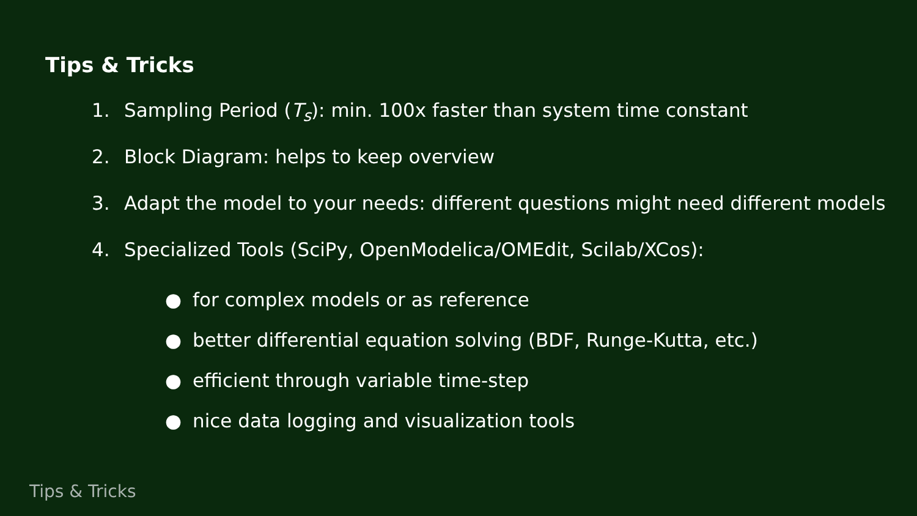Tips & Tricks
1. Sampling Period (T<sub>s</sub>): min. 100x faster than system time constant
2. Block Diagram: helps to keep overview
3. Adapt the model to your needs: different questions might need different models
4. Specialized Tools (SciPy, OpenModelica/OMEdit, Scilab/XCos):
● for complex models or as reference
● better differential equation solving (BDF, Runge-Kutta, etc.)
● efficient through variable time-step
● nice data logging and visualization tools
Tips & Tricks